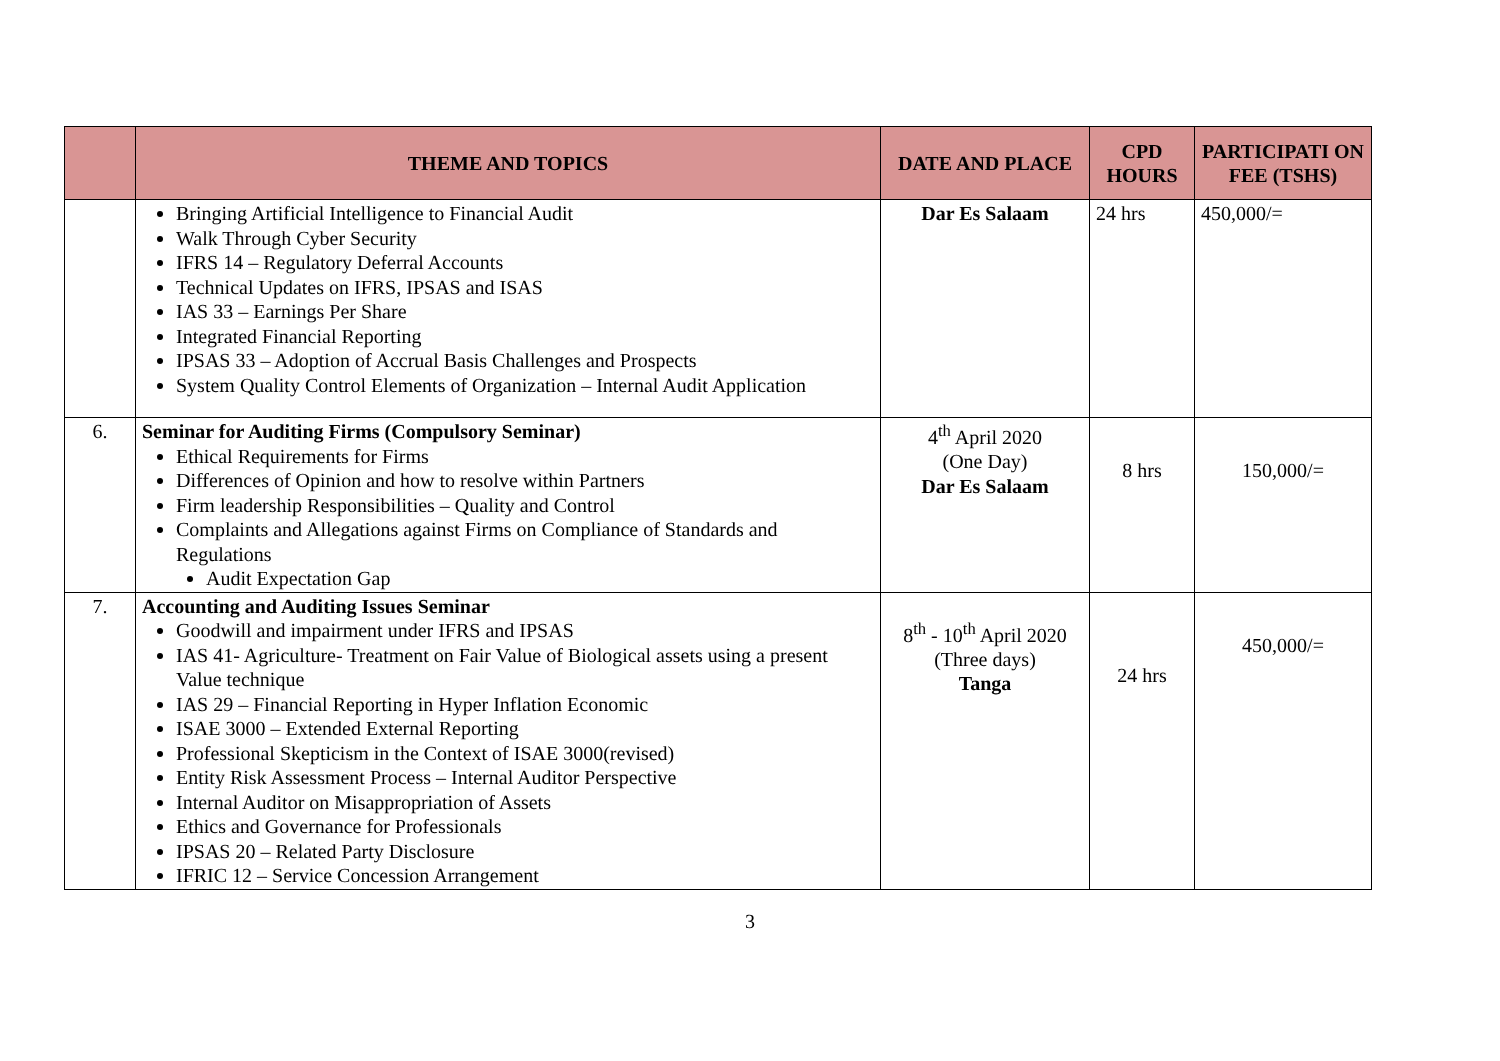| | THEME AND TOPICS | DATE AND PLACE | CPD HOURS | PARTICIPATI ON FEE (TSHS) |
| --- | --- | --- | --- | --- |
| | Bringing Artificial Intelligence to Financial Audit Walk Through Cyber Security IFRS 14 – Regulatory Deferral Accounts Technical Updates on IFRS, IPSAS and ISAS IAS 33 – Earnings Per Share Integrated Financial Reporting IPSAS 33 – Adoption of Accrual Basis Challenges and Prospects System Quality Control Elements of Organization – Internal Audit Application | Dar Es Salaam | 24 hrs | 450,000/= |
| 6. | Seminar for Auditing Firms (Compulsory Seminar) Ethical Requirements for Firms Differences of Opinion and how to resolve within Partners Firm leadership Responsibilities – Quality and Control Complaints and Allegations against Firms on Compliance of Standards and Regulations Audit Expectation Gap | 4<sup>th</sup> April 2020 (One Day) Dar Es Salaam | 8 hrs | 150,000/= |
| 7. | Accounting and Auditing Issues Seminar Goodwill and impairment under IFRS and IPSAS IAS 41- Agriculture- Treatment on Fair Value of Biological assets using a present Value technique IAS 29 – Financial Reporting in Hyper Inflation Economic ISAE 3000 – Extended External Reporting Professional Skepticism in the Context of ISAE 3000(revised) Entity Risk Assessment Process – Internal Auditor Perspective Internal Auditor on Misappropriation of Assets Ethics and Governance for Professionals IPSAS 20 – Related Party Disclosure IFRIC 12 – Service Concession Arrangement | 8<sup>th</sup> - 10<sup>th</sup> April 2020 (Three days) Tanga | 24 hrs | 450,000/= |
3